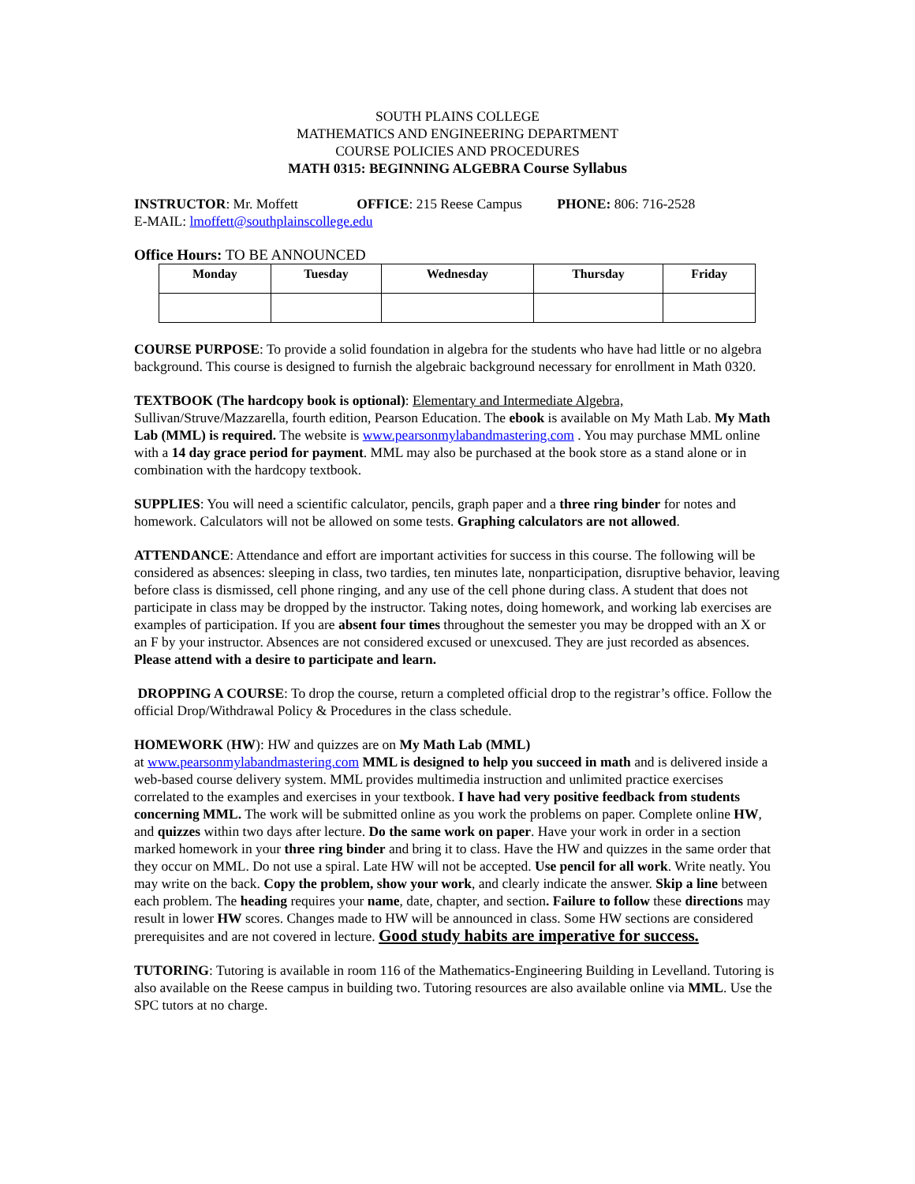SOUTH PLAINS COLLEGE
MATHEMATICS AND ENGINEERING DEPARTMENT
COURSE POLICIES AND PROCEDURES
MATH 0315: BEGINNING ALGEBRA Course Syllabus
INSTRUCTOR: Mr. Moffett OFFICE: 215 Reese Campus PHONE: 806: 716-2528
E-MAIL: lmoffett@southplainscollege.edu
Office Hours: TO BE ANNOUNCED
| Monday | Tuesday | Wednesday | Thursday | Friday |
| --- | --- | --- | --- | --- |
COURSE PURPOSE: To provide a solid foundation in algebra for the students who have had little or no algebra background. This course is designed to furnish the algebraic background necessary for enrollment in Math 0320.
TEXTBOOK (The hardcopy book is optional): Elementary and Intermediate Algebra, Sullivan/Struve/Mazzarella, fourth edition, Pearson Education. The ebook is available on My Math Lab. My Math Lab (MML) is required. The website is www.pearsonmylabandmastering.com . You may purchase MML online with a 14 day grace period for payment. MML may also be purchased at the book store as a stand alone or in combination with the hardcopy textbook.
SUPPLIES: You will need a scientific calculator, pencils, graph paper and a three ring binder for notes and homework. Calculators will not be allowed on some tests. Graphing calculators are not allowed.
ATTENDANCE: Attendance and effort are important activities for success in this course. The following will be considered as absences: sleeping in class, two tardies, ten minutes late, nonparticipation, disruptive behavior, leaving before class is dismissed, cell phone ringing, and any use of the cell phone during class. A student that does not participate in class may be dropped by the instructor. Taking notes, doing homework, and working lab exercises are examples of participation. If you are absent four times throughout the semester you may be dropped with an X or an F by your instructor. Absences are not considered excused or unexcused. They are just recorded as absences. Please attend with a desire to participate and learn.
DROPPING A COURSE: To drop the course, return a completed official drop to the registrar’s office. Follow the official Drop/Withdrawal Policy & Procedures in the class schedule.
HOMEWORK (HW): HW and quizzes are on My Math Lab (MML)
at www.pearsonmylabandmastering.com MML is designed to help you succeed in math and is delivered inside a web-based course delivery system. MML provides multimedia instruction and unlimited practice exercises correlated to the examples and exercises in your textbook. I have had very positive feedback from students concerning MML. The work will be submitted online as you work the problems on paper. Complete online HW, and quizzes within two days after lecture. Do the same work on paper. Have your work in order in a section marked homework in your three ring binder and bring it to class. Have the HW and quizzes in the same order that they occur on MML. Do not use a spiral. Late HW will not be accepted. Use pencil for all work. Write neatly. You may write on the back. Copy the problem, show your work, and clearly indicate the answer. Skip a line between each problem. The heading requires your name, date, chapter, and section. Failure to follow these directions may result in lower HW scores. Changes made to HW will be announced in class. Some HW sections are considered prerequisites and are not covered in lecture. Good study habits are imperative for success.
TUTORING: Tutoring is available in room 116 of the Mathematics-Engineering Building in Levelland. Tutoring is also available on the Reese campus in building two. Tutoring resources are also available online via MML. Use the SPC tutors at no charge.